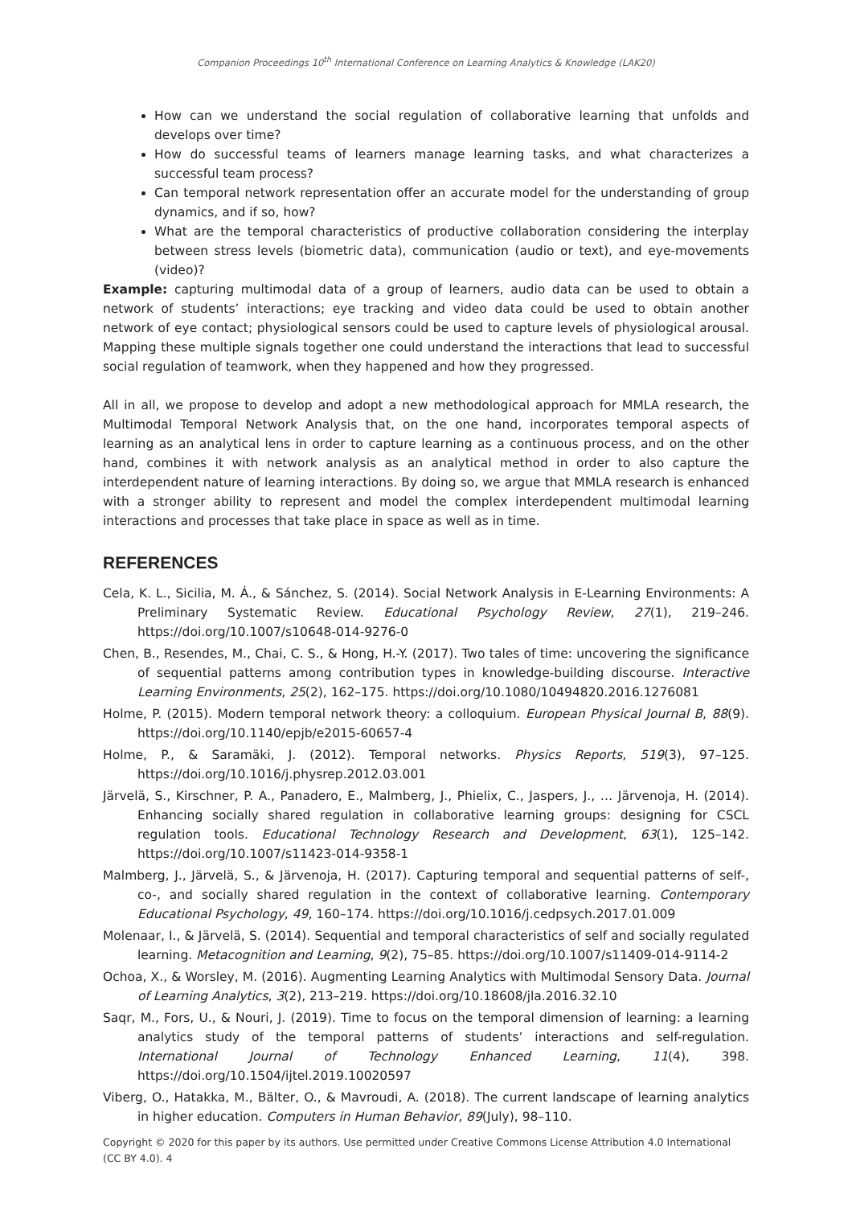Companion Proceedings 10<sup>th</sup> International Conference on Learning Analytics & Knowledge (LAK20)
How can we understand the social regulation of collaborative learning that unfolds and develops over time?
How do successful teams of learners manage learning tasks, and what characterizes a successful team process?
Can temporal network representation offer an accurate model for the understanding of group dynamics, and if so, how?
What are the temporal characteristics of productive collaboration considering the interplay between stress levels (biometric data), communication (audio or text), and eye-movements (video)?
Example: capturing multimodal data of a group of learners, audio data can be used to obtain a network of students’ interactions; eye tracking and video data could be used to obtain another network of eye contact; physiological sensors could be used to capture levels of physiological arousal. Mapping these multiple signals together one could understand the interactions that lead to successful social regulation of teamwork, when they happened and how they progressed.
All in all, we propose to develop and adopt a new methodological approach for MMLA research, the Multimodal Temporal Network Analysis that, on the one hand, incorporates temporal aspects of learning as an analytical lens in order to capture learning as a continuous process, and on the other hand, combines it with network analysis as an analytical method in order to also capture the interdependent nature of learning interactions. By doing so, we argue that MMLA research is enhanced with a stronger ability to represent and model the complex interdependent multimodal learning interactions and processes that take place in space as well as in time.
REFERENCES
Cela, K. L., Sicilia, M. Á., & Sánchez, S. (2014). Social Network Analysis in E-Learning Environments: A Preliminary Systematic Review. Educational Psychology Review, 27(1), 219–246. https://doi.org/10.1007/s10648-014-9276-0
Chen, B., Resendes, M., Chai, C. S., & Hong, H.-Y. (2017). Two tales of time: uncovering the significance of sequential patterns among contribution types in knowledge-building discourse. Interactive Learning Environments, 25(2), 162–175. https://doi.org/10.1080/10494820.2016.1276081
Holme, P. (2015). Modern temporal network theory: a colloquium. European Physical Journal B, 88(9). https://doi.org/10.1140/epjb/e2015-60657-4
Holme, P., & Saramäki, J. (2012). Temporal networks. Physics Reports, 519(3), 97–125. https://doi.org/10.1016/j.physrep.2012.03.001
Järvelä, S., Kirschner, P. A., Panadero, E., Malmberg, J., Phielix, C., Jaspers, J., … Järvenoja, H. (2014). Enhancing socially shared regulation in collaborative learning groups: designing for CSCL regulation tools. Educational Technology Research and Development, 63(1), 125–142. https://doi.org/10.1007/s11423-014-9358-1
Malmberg, J., Järvelä, S., & Järvenoja, H. (2017). Capturing temporal and sequential patterns of self-, co-, and socially shared regulation in the context of collaborative learning. Contemporary Educational Psychology, 49, 160–174. https://doi.org/10.1016/j.cedpsych.2017.01.009
Molenaar, I., & Järvelä, S. (2014). Sequential and temporal characteristics of self and socially regulated learning. Metacognition and Learning, 9(2), 75–85. https://doi.org/10.1007/s11409-014-9114-2
Ochoa, X., & Worsley, M. (2016). Augmenting Learning Analytics with Multimodal Sensory Data. Journal of Learning Analytics, 3(2), 213–219. https://doi.org/10.18608/jla.2016.32.10
Saqr, M., Fors, U., & Nouri, J. (2019). Time to focus on the temporal dimension of learning: a learning analytics study of the temporal patterns of students’ interactions and self-regulation. International Journal of Technology Enhanced Learning, 11(4), 398. https://doi.org/10.1504/ijtel.2019.10020597
Viberg, O., Hatakka, M., Bälter, O., & Mavroudi, A. (2018). The current landscape of learning analytics in higher education. Computers in Human Behavior, 89(July), 98–110.
Copyright © 2020 for this paper by its authors. Use permitted under Creative Commons License Attribution 4.0 International (CC BY 4.0). 4